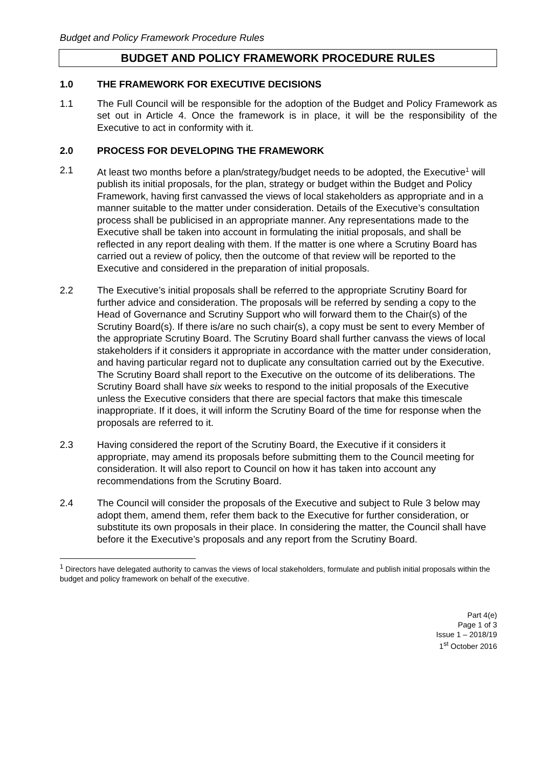Budget and Policy Framework Procedure Rules
BUDGET AND POLICY FRAMEWORK PROCEDURE RULES
1.0 THE FRAMEWORK FOR EXECUTIVE DECISIONS
1.1 The Full Council will be responsible for the adoption of the Budget and Policy Framework as set out in Article 4. Once the framework is in place, it will be the responsibility of the Executive to act in conformity with it.
2.0 PROCESS FOR DEVELOPING THE FRAMEWORK
2.1 At least two months before a plan/strategy/budget needs to be adopted, the Executive<sup>1</sup> will publish its initial proposals, for the plan, strategy or budget within the Budget and Policy Framework, having first canvassed the views of local stakeholders as appropriate and in a manner suitable to the matter under consideration. Details of the Executive’s consultation process shall be publicised in an appropriate manner. Any representations made to the Executive shall be taken into account in formulating the initial proposals, and shall be reflected in any report dealing with them. If the matter is one where a Scrutiny Board has carried out a review of policy, then the outcome of that review will be reported to the Executive and considered in the preparation of initial proposals.
2.2 The Executive’s initial proposals shall be referred to the appropriate Scrutiny Board for further advice and consideration. The proposals will be referred by sending a copy to the Head of Governance and Scrutiny Support who will forward them to the Chair(s) of the Scrutiny Board(s). If there is/are no such chair(s), a copy must be sent to every Member of the appropriate Scrutiny Board. The Scrutiny Board shall further canvass the views of local stakeholders if it considers it appropriate in accordance with the matter under consideration, and having particular regard not to duplicate any consultation carried out by the Executive. The Scrutiny Board shall report to the Executive on the outcome of its deliberations. The Scrutiny Board shall have six weeks to respond to the initial proposals of the Executive unless the Executive considers that there are special factors that make this timescale inappropriate. If it does, it will inform the Scrutiny Board of the time for response when the proposals are referred to it.
2.3 Having considered the report of the Scrutiny Board, the Executive if it considers it appropriate, may amend its proposals before submitting them to the Council meeting for consideration. It will also report to Council on how it has taken into account any recommendations from the Scrutiny Board.
2.4 The Council will consider the proposals of the Executive and subject to Rule 3 below may adopt them, amend them, refer them back to the Executive for further consideration, or substitute its own proposals in their place. In considering the matter, the Council shall have before it the Executive’s proposals and any report from the Scrutiny Board.
<sup>1</sup> Directors have delegated authority to canvas the views of local stakeholders, formulate and publish initial proposals within the budget and policy framework on behalf of the executive.
Part 4(e)
Page 1 of 3
Issue 1 – 2018/19
1<sup>st</sup> October 2016